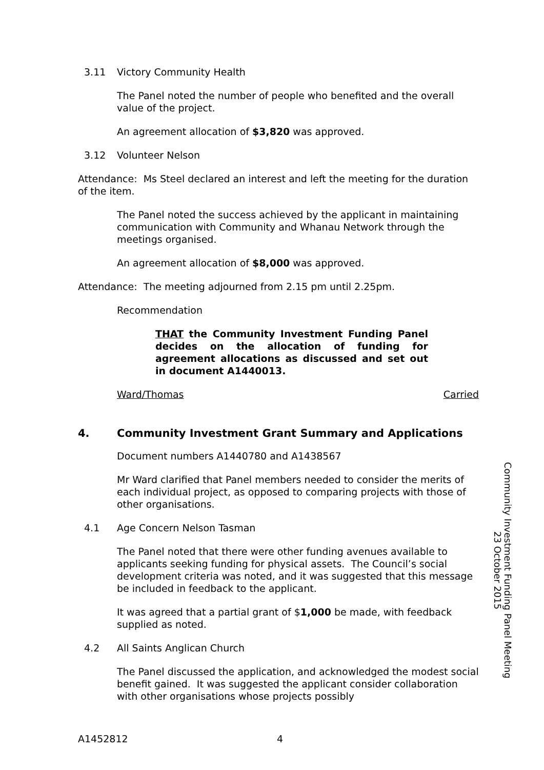3.11 Victory Community Health
The Panel noted the number of people who benefited and the overall value of the project.
An agreement allocation of $3,820 was approved.
3.12 Volunteer Nelson
Attendance: Ms Steel declared an interest and left the meeting for the duration of the item.
The Panel noted the success achieved by the applicant in maintaining communication with Community and Whanau Network through the meetings organised.
An agreement allocation of $8,000 was approved.
Attendance: The meeting adjourned from 2.15 pm until 2.25pm.
Recommendation
THAT the Community Investment Funding Panel decides on the allocation of funding for agreement allocations as discussed and set out in document A1440013.
Ward/Thomas Carried
4. Community Investment Grant Summary and Applications
Document numbers A1440780 and A1438567
Mr Ward clarified that Panel members needed to consider the merits of each individual project, as opposed to comparing projects with those of other organisations.
4.1 Age Concern Nelson Tasman
The Panel noted that there were other funding avenues available to applicants seeking funding for physical assets. The Council’s social development criteria was noted, and it was suggested that this message be included in feedback to the applicant.
It was agreed that a partial grant of $1,000 be made, with feedback supplied as noted.
4.2 All Saints Anglican Church
The Panel discussed the application, and acknowledged the modest social benefit gained. It was suggested the applicant consider collaboration with other organisations whose projects possibly
Community Investment Funding Panel Meeting
23 October 2015
A1452812 4